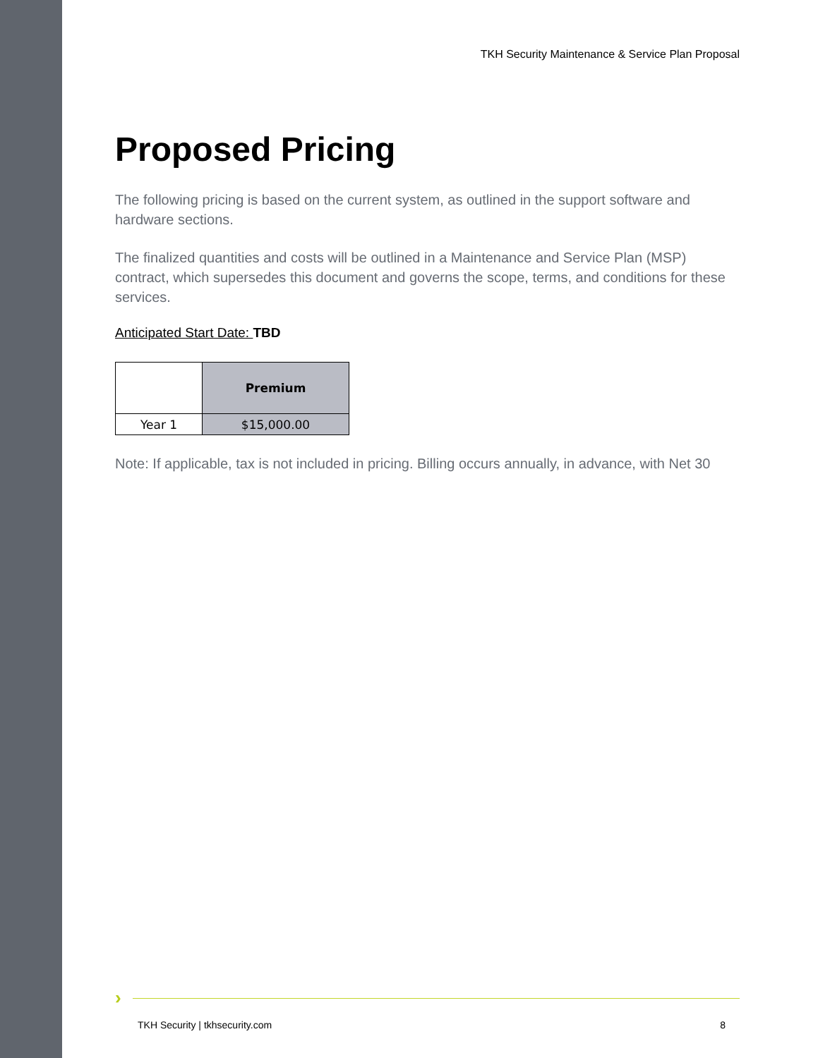TKH Security Maintenance & Service Plan Proposal
Proposed Pricing
The following pricing is based on the current system, as outlined in the support software and hardware sections.
The finalized quantities and costs will be outlined in a Maintenance and Service Plan (MSP) contract, which supersedes this document and governs the scope, terms, and conditions for these services.
Anticipated Start Date: TBD
| | Premium |
| --- | --- |
| Year 1 | $15,000.00 |
Note: If applicable, tax is not included in pricing. Billing occurs annually, in advance, with Net 30
›
TKH Security | tkhsecurity.com 8